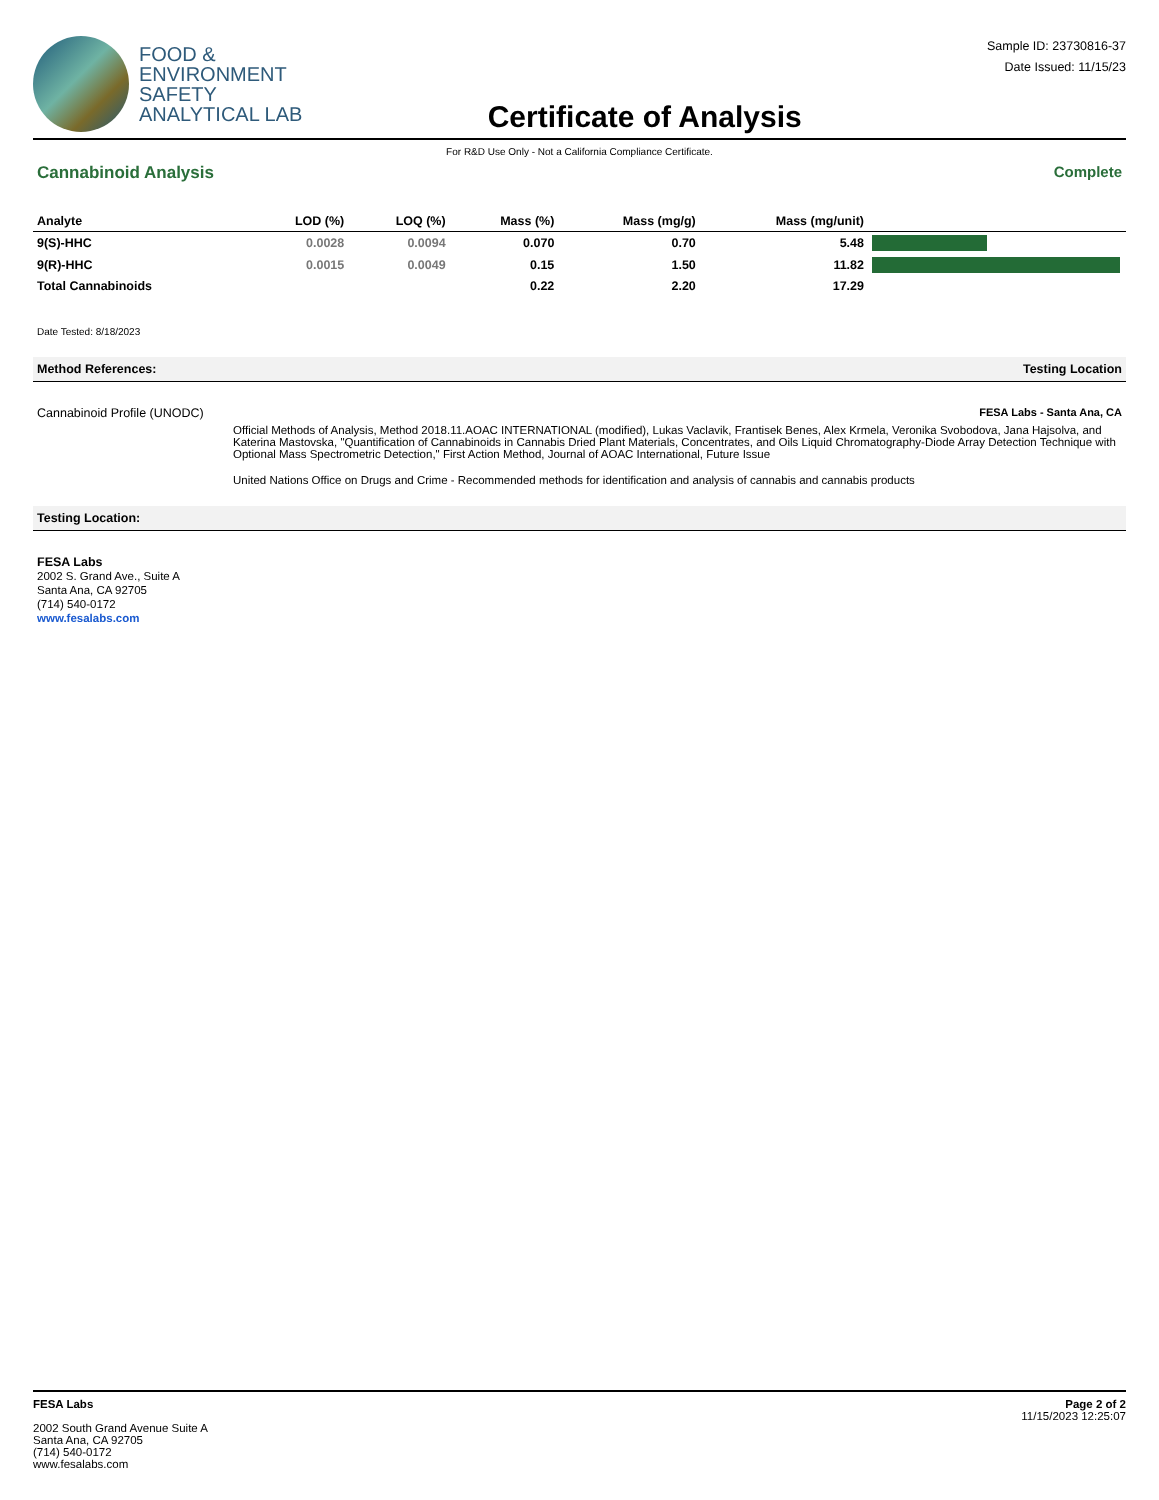FOOD &
ENVIRONMENT
SAFETY
ANALYTICAL LAB
Certificate of Analysis
Sample ID: 23730816-37
Date Issued: 11/15/23
For R&D Use Only - Not a California Compliance Certificate.
Cannabinoid Analysis Complete
| Analyte | LOD (%) | LOQ (%) | Mass (%) | Mass (mg/g) | Mass (mg/unit) | |
| --- | --- | --- | --- | --- | --- | --- |
| 9(S)-HHC | 0.0028 | 0.0094 | 0.070 | 0.70 | 5.48 | |
| 9(R)-HHC | 0.0015 | 0.0049 | 0.15 | 1.50 | 11.82 | |
| Total Cannabinoids | | | 0.22 | 2.20 | 17.29 | |
Date Tested: 8/18/2023
Method References: Testing Location
Cannabinoid Profile (UNODC) FESA Labs - Santa Ana, CA
Official Methods of Analysis, Method 2018.11.AOAC INTERNATIONAL (modified), Lukas Vaclavik, Frantisek Benes, Alex Krmela, Veronika Svobodova, Jana Hajsolva, and Katerina Mastovska, "Quantification of Cannabinoids in Cannabis Dried Plant Materials, Concentrates, and Oils Liquid Chromatography-Diode Array Detection Technique with Optional Mass Spectrometric Detection," First Action Method, Journal of AOAC International, Future Issue
United Nations Office on Drugs and Crime - Recommended methods for identification and analysis of cannabis and cannabis products
Testing Location:
FESA Labs
2002 S. Grand Ave., Suite A
Santa Ana, CA 92705
(714) 540-0172
www.fesalabs.com
FESA Labs
2002 South Grand Avenue Suite A
Santa Ana, CA 92705
(714) 540-0172
www.fesalabs.com
Page 2 of 2
11/15/2023 12:25:07